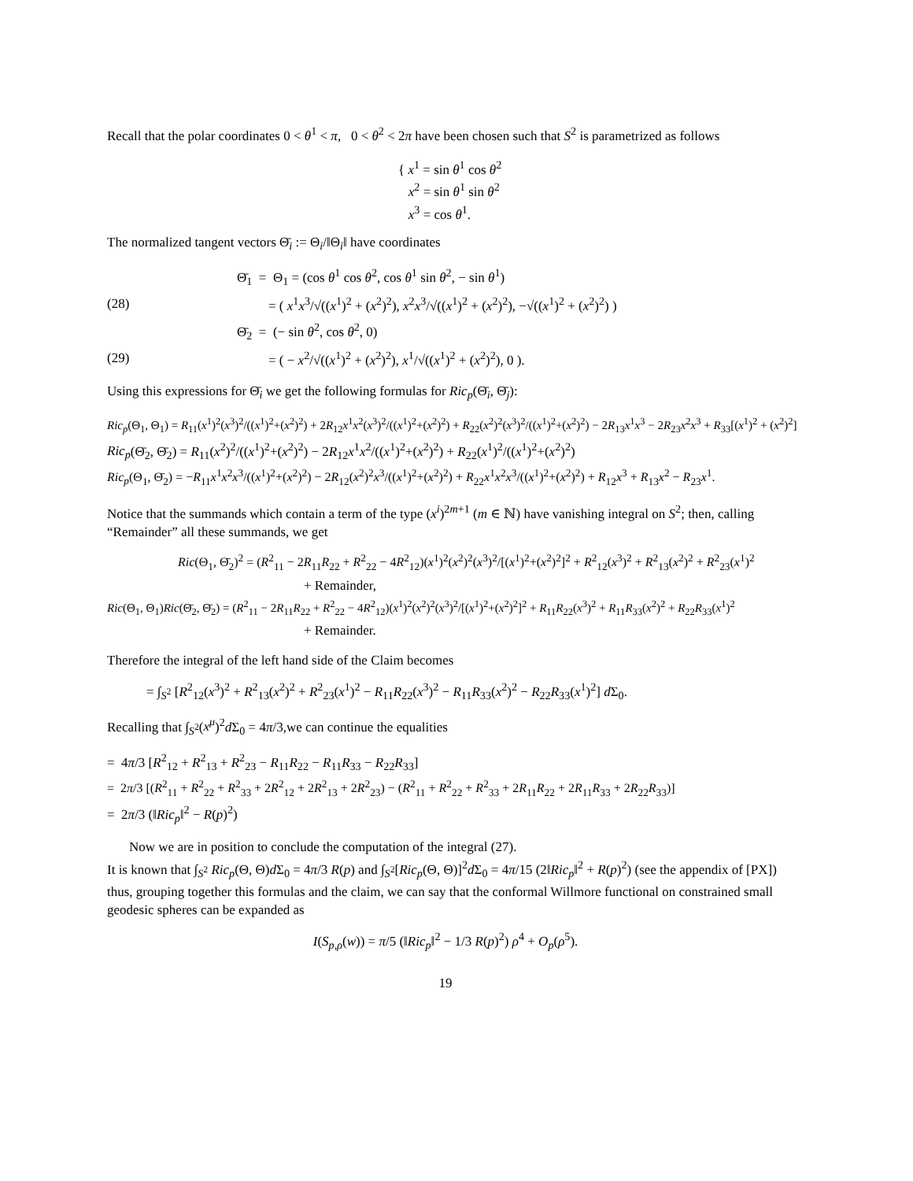Recall that the polar coordinates 0 < θ<sup>1</sup> < π, 0 < θ<sup>2</sup> < 2π have been chosen such that S<sup>2</sup> is parametrized as follows
{ x<sup>1</sup> = sin θ<sup>1</sup> cos θ<sup>2</sup>
x<sup>2</sup> = sin θ<sup>1</sup> sin θ<sup>2</sup>
x<sup>3</sup> = cos θ<sup>1</sup>.
The normalized tangent vectors Θ̄<sub>i</sub> := Θ<sub>i</sub>/‖Θ<sub>i</sub>‖ have coordinates
Θ̄<sub>1</sub> = Θ<sub>1</sub> = (cos θ<sup>1</sup> cos θ<sup>2</sup>, cos θ<sup>1</sup> sin θ<sup>2</sup>, − sin θ<sup>1</sup>)
(28) = ( x<sup>1</sup>x<sup>3</sup>/√((x<sup>1</sup>)<sup>2</sup> + (x<sup>2</sup>)<sup>2</sup>), x<sup>2</sup>x<sup>3</sup>/√((x<sup>1</sup>)<sup>2</sup> + (x<sup>2</sup>)<sup>2</sup>), −√((x<sup>1</sup>)<sup>2</sup> + (x<sup>2</sup>)<sup>2</sup>) )
Θ̄<sub>2</sub> = (− sin θ<sup>2</sup>, cos θ<sup>2</sup>, 0)
(29) = ( − x<sup>2</sup>/√((x<sup>1</sup>)<sup>2</sup> + (x<sup>2</sup>)<sup>2</sup>), x<sup>1</sup>/√((x<sup>1</sup>)<sup>2</sup> + (x<sup>2</sup>)<sup>2</sup>), 0 ).
Using this expressions for Θ̄<sub>i</sub> we get the following formulas for Ric<sub>p</sub>(Θ̄<sub>i</sub>, Θ̄<sub>j</sub>):
Ric<sub>p</sub>(Θ<sub>1</sub>, Θ<sub>1</sub>) = R<sub>11</sub>(x<sup>1</sup>)<sup>2</sup>(x<sup>3</sup>)<sup>2</sup>/((x<sup>1</sup>)<sup>2</sup>+(x<sup>2</sup>)<sup>2</sup>) + 2R<sub>12</sub>x<sup>1</sup>x<sup>2</sup>(x<sup>3</sup>)<sup>2</sup>/((x<sup>1</sup>)<sup>2</sup>+(x<sup>2</sup>)<sup>2</sup>) + R<sub>22</sub>(x<sup>2</sup>)<sup>2</sup>(x<sup>3</sup>)<sup>2</sup>/((x<sup>1</sup>)<sup>2</sup>+(x<sup>2</sup>)<sup>2</sup>) − 2R<sub>13</sub>x<sup>1</sup>x<sup>3</sup> − 2R<sub>23</sub>x<sup>2</sup>x<sup>3</sup> + R<sub>33</sub>[(x<sup>1</sup>)<sup>2</sup> + (x<sup>2</sup>)<sup>2</sup>]
Ric<sub>p</sub>(Θ̄<sub>2</sub>, Θ̄<sub>2</sub>) = R<sub>11</sub>(x<sup>2</sup>)<sup>2</sup>/((x<sup>1</sup>)<sup>2</sup>+(x<sup>2</sup>)<sup>2</sup>) − 2R<sub>12</sub>x<sup>1</sup>x<sup>2</sup>/((x<sup>1</sup>)<sup>2</sup>+(x<sup>2</sup>)<sup>2</sup>) + R<sub>22</sub>(x<sup>1</sup>)<sup>2</sup>/((x<sup>1</sup>)<sup>2</sup>+(x<sup>2</sup>)<sup>2</sup>)
Ric<sub>p</sub>(Θ<sub>1</sub>, Θ̄<sub>2</sub>) = −R<sub>11</sub>x<sup>1</sup>x<sup>2</sup>x<sup>3</sup>/((x<sup>1</sup>)<sup>2</sup>+(x<sup>2</sup>)<sup>2</sup>) − 2R<sub>12</sub>(x<sup>2</sup>)<sup>2</sup>x<sup>3</sup>/((x<sup>1</sup>)<sup>2</sup>+(x<sup>2</sup>)<sup>2</sup>) + R<sub>22</sub>x<sup>1</sup>x<sup>2</sup>x<sup>3</sup>/((x<sup>1</sup>)<sup>2</sup>+(x<sup>2</sup>)<sup>2</sup>) + R<sub>12</sub>x<sup>3</sup> + R<sub>13</sub>x<sup>2</sup> − R<sub>23</sub>x<sup>1</sup>.
Notice that the summands which contain a term of the type (x<sup>i</sup>)<sup>2m+1</sup> (m ∈ ℕ) have vanishing integral on S<sup>2</sup>; then, calling “Remainder” all these summands, we get
Ric(Θ<sub>1</sub>, Θ̄<sub>2</sub>)<sup>2</sup> = (R<sup>2</sup><sub>11</sub> − 2R<sub>11</sub>R<sub>22</sub> + R<sup>2</sup><sub>22</sub> − 4R<sup>2</sup><sub>12</sub>)(x<sup>1</sup>)<sup>2</sup>(x<sup>2</sup>)<sup>2</sup>(x<sup>3</sup>)<sup>2</sup>/[(x<sup>1</sup>)<sup>2</sup>+(x<sup>2</sup>)<sup>2</sup>]<sup>2</sup> + R<sup>2</sup><sub>12</sub>(x<sup>3</sup>)<sup>2</sup> + R<sup>2</sup><sub>13</sub>(x<sup>2</sup>)<sup>2</sup> + R<sup>2</sup><sub>23</sub>(x<sup>1</sup>)<sup>2</sup>
+ Remainder,
Ric(Θ<sub>1</sub>, Θ<sub>1</sub>)Ric(Θ̄<sub>2</sub>, Θ̄<sub>2</sub>) = (R<sup>2</sup><sub>11</sub> − 2R<sub>11</sub>R<sub>22</sub> + R<sup>2</sup><sub>22</sub> − 4R<sup>2</sup><sub>12</sub>)(x<sup>1</sup>)<sup>2</sup>(x<sup>2</sup>)<sup>2</sup>(x<sup>3</sup>)<sup>2</sup>/[(x<sup>1</sup>)<sup>2</sup>+(x<sup>2</sup>)<sup>2</sup>]<sup>2</sup> + R<sub>11</sub>R<sub>22</sub>(x<sup>3</sup>)<sup>2</sup> + R<sub>11</sub>R<sub>33</sub>(x<sup>2</sup>)<sup>2</sup> + R<sub>22</sub>R<sub>33</sub>(x<sup>1</sup>)<sup>2</sup>
+ Remainder.
Therefore the integral of the left hand side of the Claim becomes
= ∫<sub>S<sup>2</sup></sub> [R<sup>2</sup><sub>12</sub>(x<sup>3</sup>)<sup>2</sup> + R<sup>2</sup><sub>13</sub>(x<sup>2</sup>)<sup>2</sup> + R<sup>2</sup><sub>23</sub>(x<sup>1</sup>)<sup>2</sup> − R<sub>11</sub>R<sub>22</sub>(x<sup>3</sup>)<sup>2</sup> − R<sub>11</sub>R<sub>33</sub>(x<sup>2</sup>)<sup>2</sup> − R<sub>22</sub>R<sub>33</sub>(x<sup>1</sup>)<sup>2</sup>] d Σ<sub>0</sub>.
Recalling that ∫<sub>S<sup>2</sup></sub>(x<sup>μ</sup>)<sup>2</sup>d Σ<sub>0</sub> = 4π/3,we can continue the equalities
= 4π/3 [R<sup>2</sup><sub>12</sub> + R<sup>2</sup><sub>13</sub> + R<sup>2</sup><sub>23</sub> − R<sub>11</sub>R<sub>22</sub> − R<sub>11</sub>R<sub>33</sub> − R<sub>22</sub>R<sub>33</sub>]
= 2π/3 [(R<sup>2</sup><sub>11</sub> + R<sup>2</sup><sub>22</sub> + R<sup>2</sup><sub>33</sub> + 2R<sup>2</sup><sub>12</sub> + 2R<sup>2</sup><sub>13</sub> + 2R<sup>2</sup><sub>23</sub>) − (R<sup>2</sup><sub>11</sub> + R<sup>2</sup><sub>22</sub> + R<sup>2</sup><sub>33</sub> + 2R<sub>11</sub>R<sub>22</sub> + 2R<sub>11</sub>R<sub>33</sub> + 2R<sub>22</sub>R<sub>33</sub>)]
= 2π/3 (‖Ric<sub>p</sub>‖<sup>2</sup> − R(p)<sup>2</sup>)
Now we are in position to conclude the computation of the integral (27).
It is known that ∫<sub>S<sup>2</sup></sub> Ric<sub>p</sub>(Θ, Θ)d Σ<sub>0</sub> = 4π/3 R(p) and ∫<sub>S<sup>2</sup></sub>[Ric<sub>p</sub>(Θ, Θ)]<sup>2</sup>d Σ<sub>0</sub> = 4π/15 (2‖Ric<sub>p</sub>‖<sup>2</sup> + R(p)<sup>2</sup>) (see the appendix of [PX]) thus, grouping together this formulas and the claim, we can say that the conformal Willmore functional on constrained small geodesic spheres can be expanded as
I(S<sub>p,ρ</sub>(w)) = π/5 (‖Ric<sub>p</sub>‖<sup>2</sup> − 1/3 R(p)<sup>2</sup>) ρ<sup>4</sup> + O<sub>p</sub>(ρ<sup>5</sup>).
19